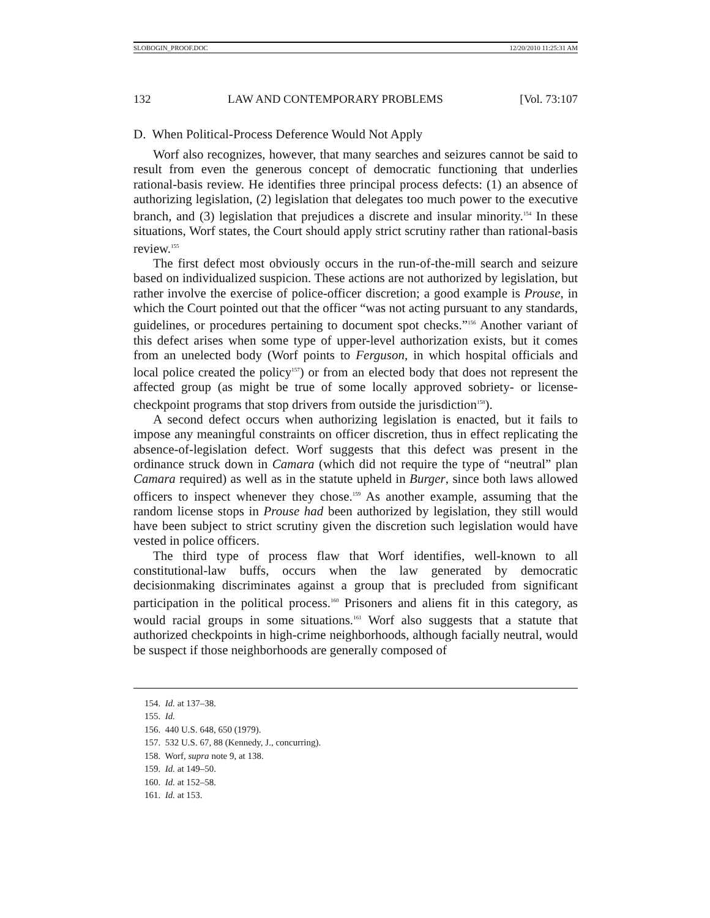SLOBOGIN_PROOF.DOC 12/20/2010 11:25:31 AM
132 LAW AND CONTEMPORARY PROBLEMS [Vol. 73:107
D. When Political-Process Deference Would Not Apply
Worf also recognizes, however, that many searches and seizures cannot be said to result from even the generous concept of democratic functioning that underlies rational-basis review. He identifies three principal process defects: (1) an absence of authorizing legislation, (2) legislation that delegates too much power to the executive branch, and (3) legislation that prejudices a discrete and insular minority.<sup>154</sup> In these situations, Worf states, the Court should apply strict scrutiny rather than rational-basis review.<sup>155</sup>
The first defect most obviously occurs in the run-of-the-mill search and seizure based on individualized suspicion. These actions are not authorized by legislation, but rather involve the exercise of police-officer discretion; a good example is Prouse, in which the Court pointed out that the officer “was not acting pursuant to any standards, guidelines, or procedures pertaining to document spot checks.”<sup>156</sup> Another variant of this defect arises when some type of upper-level authorization exists, but it comes from an unelected body (Worf points to Ferguson, in which hospital officials and local police created the policy<sup>157</sup>) or from an elected body that does not represent the affected group (as might be true of some locally approved sobriety- or license-checkpoint programs that stop drivers from outside the jurisdiction<sup>158</sup>).
A second defect occurs when authorizing legislation is enacted, but it fails to impose any meaningful constraints on officer discretion, thus in effect replicating the absence-of-legislation defect. Worf suggests that this defect was present in the ordinance struck down in Camara (which did not require the type of “neutral” plan Camara required) as well as in the statute upheld in Burger, since both laws allowed officers to inspect whenever they chose.<sup>159</sup> As another example, assuming that the random license stops in Prouse had been authorized by legislation, they still would have been subject to strict scrutiny given the discretion such legislation would have vested in police officers.
The third type of process flaw that Worf identifies, well-known to all constitutional-law buffs, occurs when the law generated by democratic decisionmaking discriminates against a group that is precluded from significant participation in the political process.<sup>160</sup> Prisoners and aliens fit in this category, as would racial groups in some situations.<sup>161</sup> Worf also suggests that a statute that authorized checkpoints in high-crime neighborhoods, although facially neutral, would be suspect if those neighborhoods are generally composed of
154. Id. at 137–38.
155. Id.
156. 440 U.S. 648, 650 (1979).
157. 532 U.S. 67, 88 (Kennedy, J., concurring).
158. Worf, supra note 9, at 138.
159. Id. at 149–50.
160. Id. at 152–58.
161. Id. at 153.